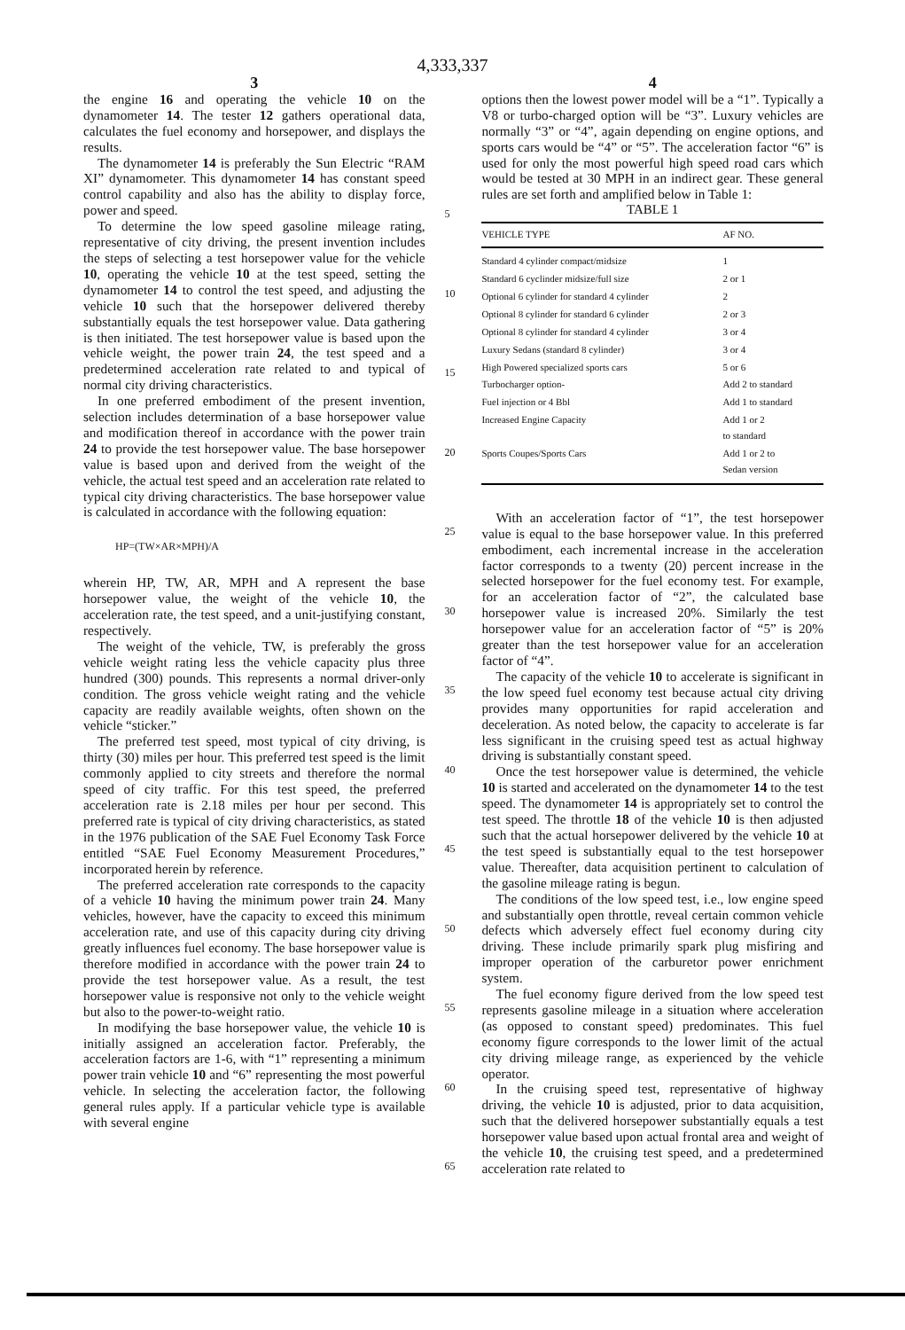4,333,337
3
the engine 16 and operating the vehicle 10 on the dynamometer 14. The tester 12 gathers operational data, calculates the fuel economy and horsepower, and displays the results.
The dynamometer 14 is preferably the Sun Electric “RAM XI” dynamometer. This dynamometer 14 has constant speed control capability and also has the ability to display force, power and speed.
To determine the low speed gasoline mileage rating, representative of city driving, the present invention includes the steps of selecting a test horsepower value for the vehicle 10, operating the vehicle 10 at the test speed, setting the dynamometer 14 to control the test speed, and adjusting the vehicle 10 such that the horsepower delivered thereby substantially equals the test horsepower value. Data gathering is then initiated. The test horsepower value is based upon the vehicle weight, the power train 24, the test speed and a predetermined acceleration rate related to and typical of normal city driving characteristics.
In one preferred embodiment of the present invention, selection includes determination of a base horsepower value and modification thereof in accordance with the power train 24 to provide the test horsepower value. The base horsepower value is based upon and derived from the weight of the vehicle, the actual test speed and an acceleration rate related to typical city driving characteristics. The base horsepower value is calculated in accordance with the following equation:
HP=(TW×AR×MPH)/A
wherein HP, TW, AR, MPH and A represent the base horsepower value, the weight of the vehicle 10, the acceleration rate, the test speed, and a unit-justifying constant, respectively.
The weight of the vehicle, TW, is preferably the gross vehicle weight rating less the vehicle capacity plus three hundred (300) pounds. This represents a normal driver-only condition. The gross vehicle weight rating and the vehicle capacity are readily available weights, often shown on the vehicle “sticker.”
The preferred test speed, most typical of city driving, is thirty (30) miles per hour. This preferred test speed is the limit commonly applied to city streets and therefore the normal speed of city traffic. For this test speed, the preferred acceleration rate is 2.18 miles per hour per second. This preferred rate is typical of city driving characteristics, as stated in the 1976 publication of the SAE Fuel Economy Task Force entitled “SAE Fuel Economy Measurement Procedures,” incorporated herein by reference.
The preferred acceleration rate corresponds to the capacity of a vehicle 10 having the minimum power train 24. Many vehicles, however, have the capacity to exceed this minimum acceleration rate, and use of this capacity during city driving greatly influences fuel economy. The base horsepower value is therefore modified in accordance with the power train 24 to provide the test horsepower value. As a result, the test horsepower value is responsive not only to the vehicle weight but also to the power-to-weight ratio.
In modifying the base horsepower value, the vehicle 10 is initially assigned an acceleration factor. Preferably, the acceleration factors are 1-6, with “1” representing a minimum power train vehicle 10 and “6” representing the most powerful vehicle. In selecting the acceleration factor, the following general rules apply. If a particular vehicle type is available with several engine
5
10
15
20
25
30
35
40
45
50
55
60
65
4
options then the lowest power model will be a “1”. Typically a V8 or turbo-charged option will be “3”. Luxury vehicles are normally “3” or “4”, again depending on engine options, and sports cars would be “4” or “5”. The acceleration factor “6” is used for only the most powerful high speed road cars which would be tested at 30 MPH in an indirect gear. These general rules are set forth and amplified below in Table 1:
TABLE 1
| VEHICLE TYPE | AF NO. |
| --- | --- |
| Standard 4 cylinder compact/midsize | 1 |
| Standard 6 cyclinder midsize/full size | 2 or 1 |
| Optional 6 cylinder for standard 4 cylinder | 2 |
| Optional 8 cylinder for standard 6 cylinder | 2 or 3 |
| Optional 8 cylinder for standard 4 cylinder | 3 or 4 |
| Luxury Sedans (standard 8 cylinder) | 3 or 4 |
| High Powered specialized sports cars | 5 or 6 |
| Turbocharger option- | Add 2 to standard |
| Fuel injection or 4 Bbl | Add 1 to standard |
| Increased Engine Capacity | Add 1 or 2 to standard |
| Sports Coupes/Sports Cars | Add 1 or 2 to Sedan version |
With an acceleration factor of “1”, the test horsepower value is equal to the base horsepower value. In this preferred embodiment, each incremental increase in the acceleration factor corresponds to a twenty (20) percent increase in the selected horsepower for the fuel economy test. For example, for an acceleration factor of “2”, the calculated base horsepower value is increased 20%. Similarly the test horsepower value for an acceleration factor of “5” is 20% greater than the test horsepower value for an acceleration factor of “4”.
The capacity of the vehicle 10 to accelerate is significant in the low speed fuel economy test because actual city driving provides many opportunities for rapid acceleration and deceleration. As noted below, the capacity to accelerate is far less significant in the cruising speed test as actual highway driving is substantially constant speed.
Once the test horsepower value is determined, the vehicle 10 is started and accelerated on the dynamometer 14 to the test speed. The dynamometer 14 is appropriately set to control the test speed. The throttle 18 of the vehicle 10 is then adjusted such that the actual horsepower delivered by the vehicle 10 at the test speed is substantially equal to the test horsepower value. Thereafter, data acquisition pertinent to calculation of the gasoline mileage rating is begun.
The conditions of the low speed test, i.e., low engine speed and substantially open throttle, reveal certain common vehicle defects which adversely effect fuel economy during city driving. These include primarily spark plug misfiring and improper operation of the carburetor power enrichment system.
The fuel economy figure derived from the low speed test represents gasoline mileage in a situation where acceleration (as opposed to constant speed) predominates. This fuel economy figure corresponds to the lower limit of the actual city driving mileage range, as experienced by the vehicle operator.
In the cruising speed test, representative of highway driving, the vehicle 10 is adjusted, prior to data acquisition, such that the delivered horsepower substantially equals a test horsepower value based upon actual frontal area and weight of the vehicle 10, the cruising test speed, and a predetermined acceleration rate related to